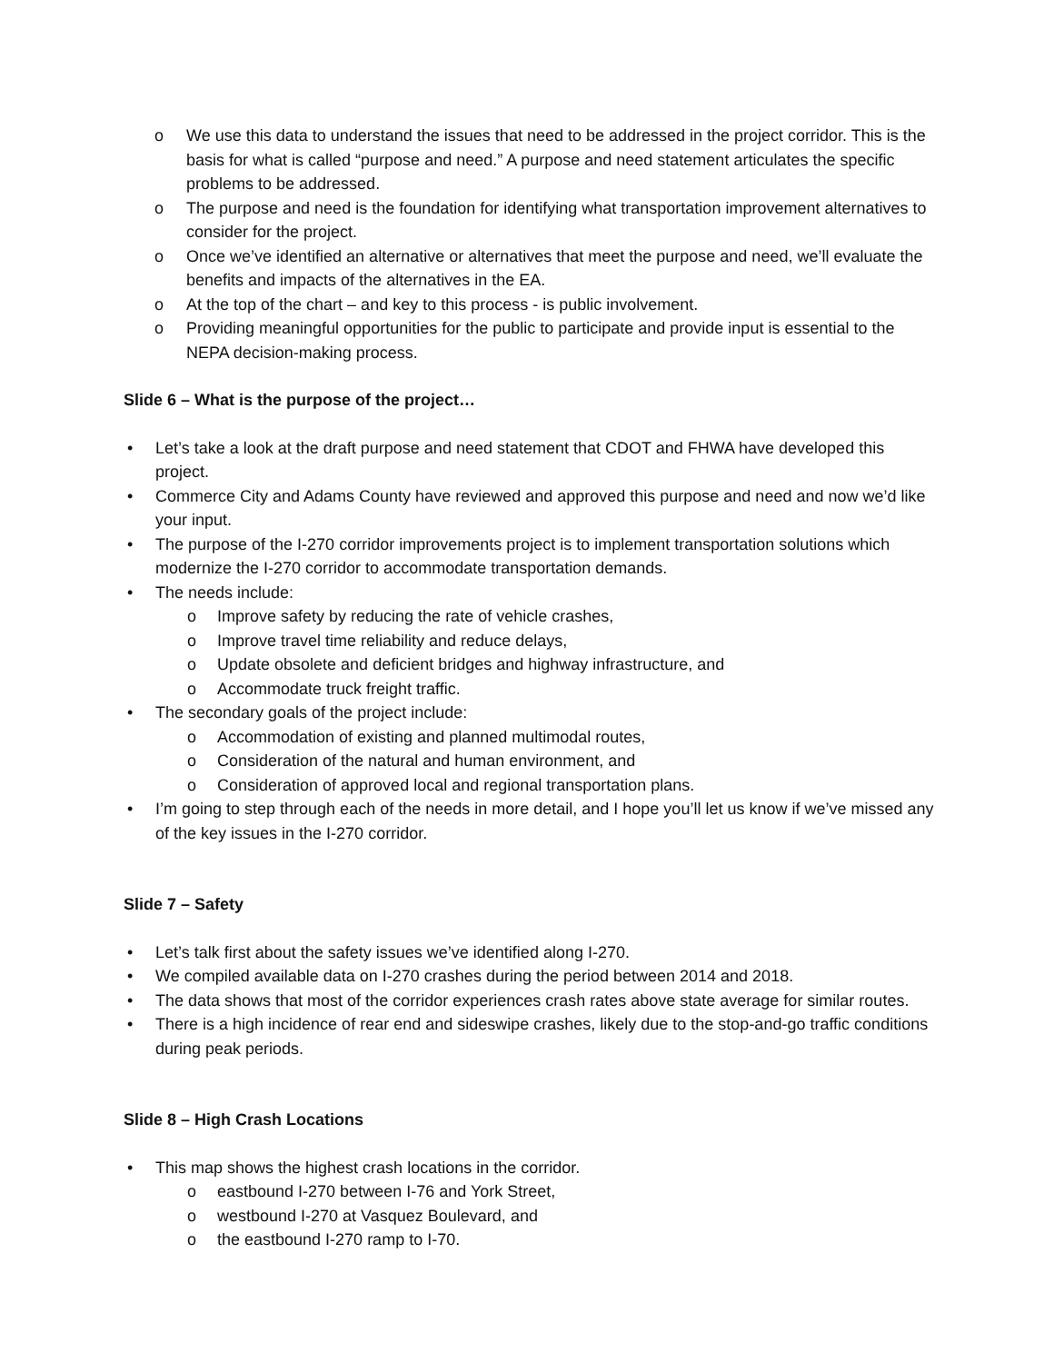o We use this data to understand the issues that need to be addressed in the project corridor. This is the basis for what is called “purpose and need.” A purpose and need statement articulates the specific problems to be addressed.
o The purpose and need is the foundation for identifying what transportation improvement alternatives to consider for the project.
o Once we’ve identified an alternative or alternatives that meet the purpose and need, we’ll evaluate the benefits and impacts of the alternatives in the EA.
o At the top of the chart – and key to this process - is public involvement.
o Providing meaningful opportunities for the public to participate and provide input is essential to the NEPA decision-making process.
Slide 6 – What is the purpose of the project…
• Let’s take a look at the draft purpose and need statement that CDOT and FHWA have developed this project.
• Commerce City and Adams County have reviewed and approved this purpose and need and now we’d like your input.
• The purpose of the I-270 corridor improvements project is to implement transportation solutions which modernize the I-270 corridor to accommodate transportation demands.
• The needs include:
o Improve safety by reducing the rate of vehicle crashes,
o Improve travel time reliability and reduce delays,
o Update obsolete and deficient bridges and highway infrastructure, and
o Accommodate truck freight traffic.
• The secondary goals of the project include:
o Accommodation of existing and planned multimodal routes,
o Consideration of the natural and human environment, and
o Consideration of approved local and regional transportation plans.
• I’m going to step through each of the needs in more detail, and I hope you’ll let us know if we’ve missed any of the key issues in the I-270 corridor.
Slide 7 – Safety
• Let’s talk first about the safety issues we’ve identified along I-270.
• We compiled available data on I-270 crashes during the period between 2014 and 2018.
• The data shows that most of the corridor experiences crash rates above state average for similar routes.
• There is a high incidence of rear end and sideswipe crashes, likely due to the stop-and-go traffic conditions during peak periods.
Slide 8 – High Crash Locations
• This map shows the highest crash locations in the corridor.
o eastbound I-270 between I-76 and York Street,
o westbound I-270 at Vasquez Boulevard, and
o the eastbound I-270 ramp to I-70.